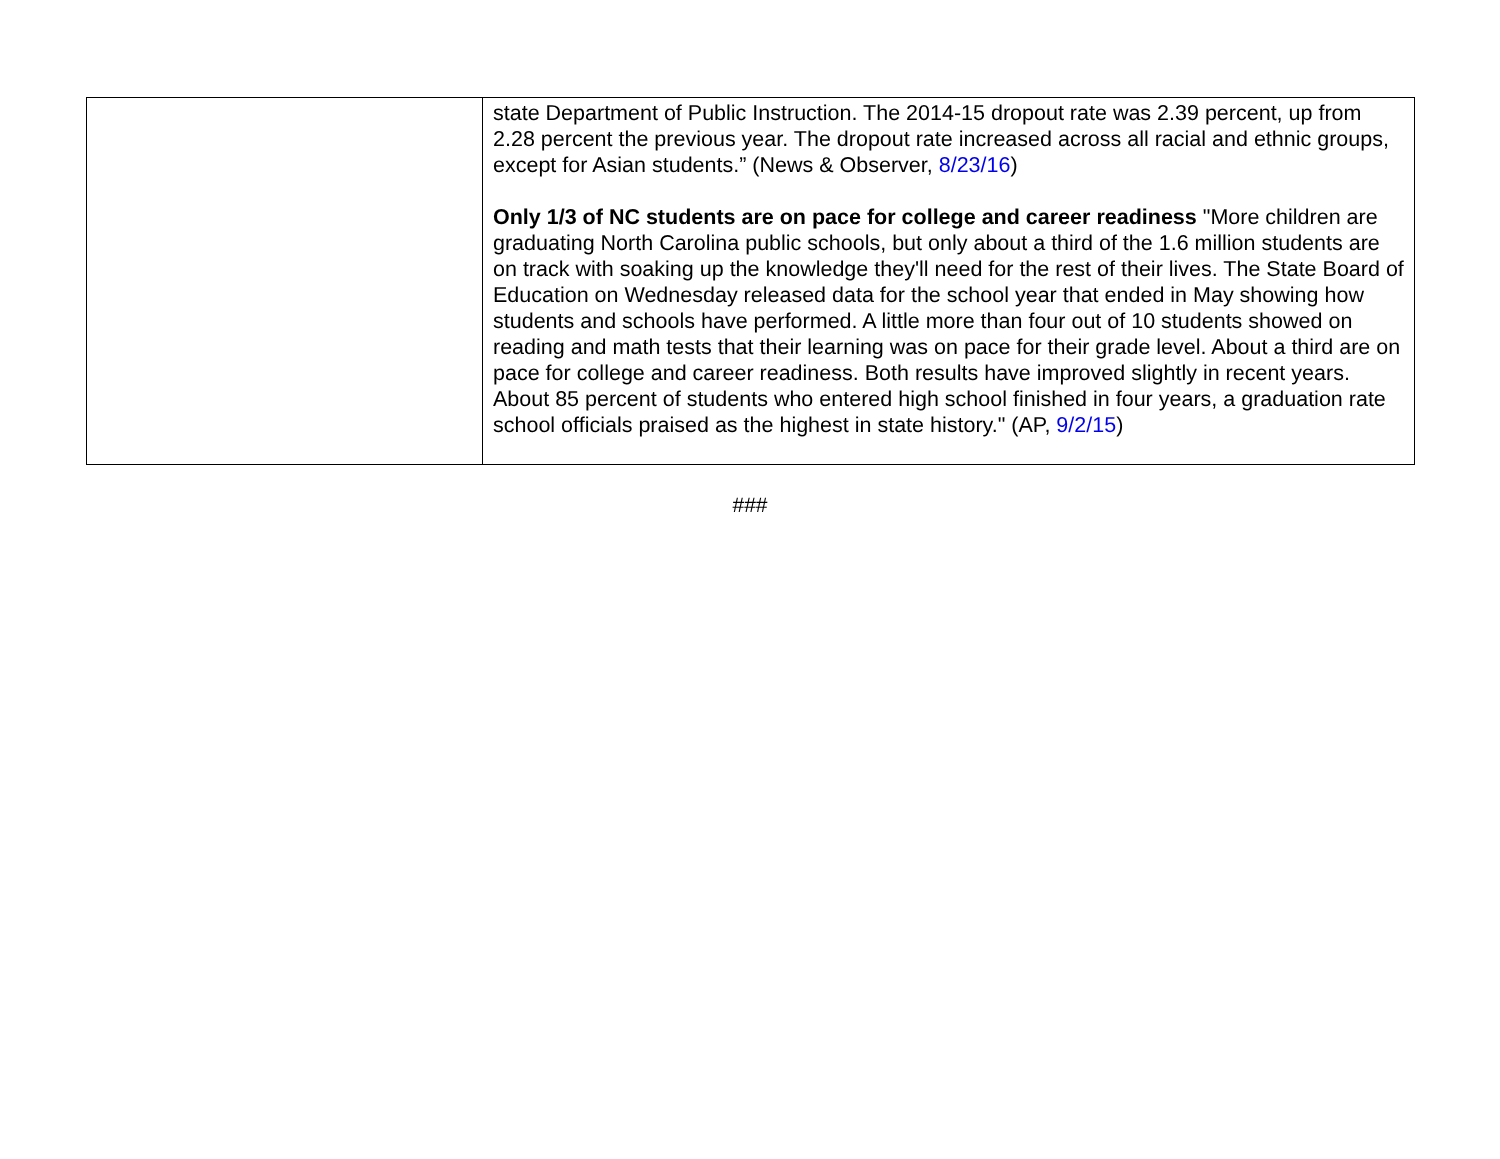| | state Department of Public Instruction. The 2014-15 dropout rate was 2.39 percent, up from 2.28 percent the previous year. The dropout rate increased across all racial and ethnic groups, except for Asian students.” (News & Observer, 8/23/16 ) Only 1/3 of NC students are on pace for college and career readiness "More children are graduating North Carolina public schools, but only about a third of the 1.6 million students are on track with soaking up the knowledge they'll need for the rest of their lives. The State Board of Education on Wednesday released data for the school year that ended in May showing how students and schools have performed. A little more than four out of 10 students showed on reading and math tests that their learning was on pace for their grade level. About a third are on pace for college and career readiness. Both results have improved slightly in recent years. About 85 percent of students who entered high school finished in four years, a graduation rate school officials praised as the highest in state history." (AP, 9/2/15 ) |
###